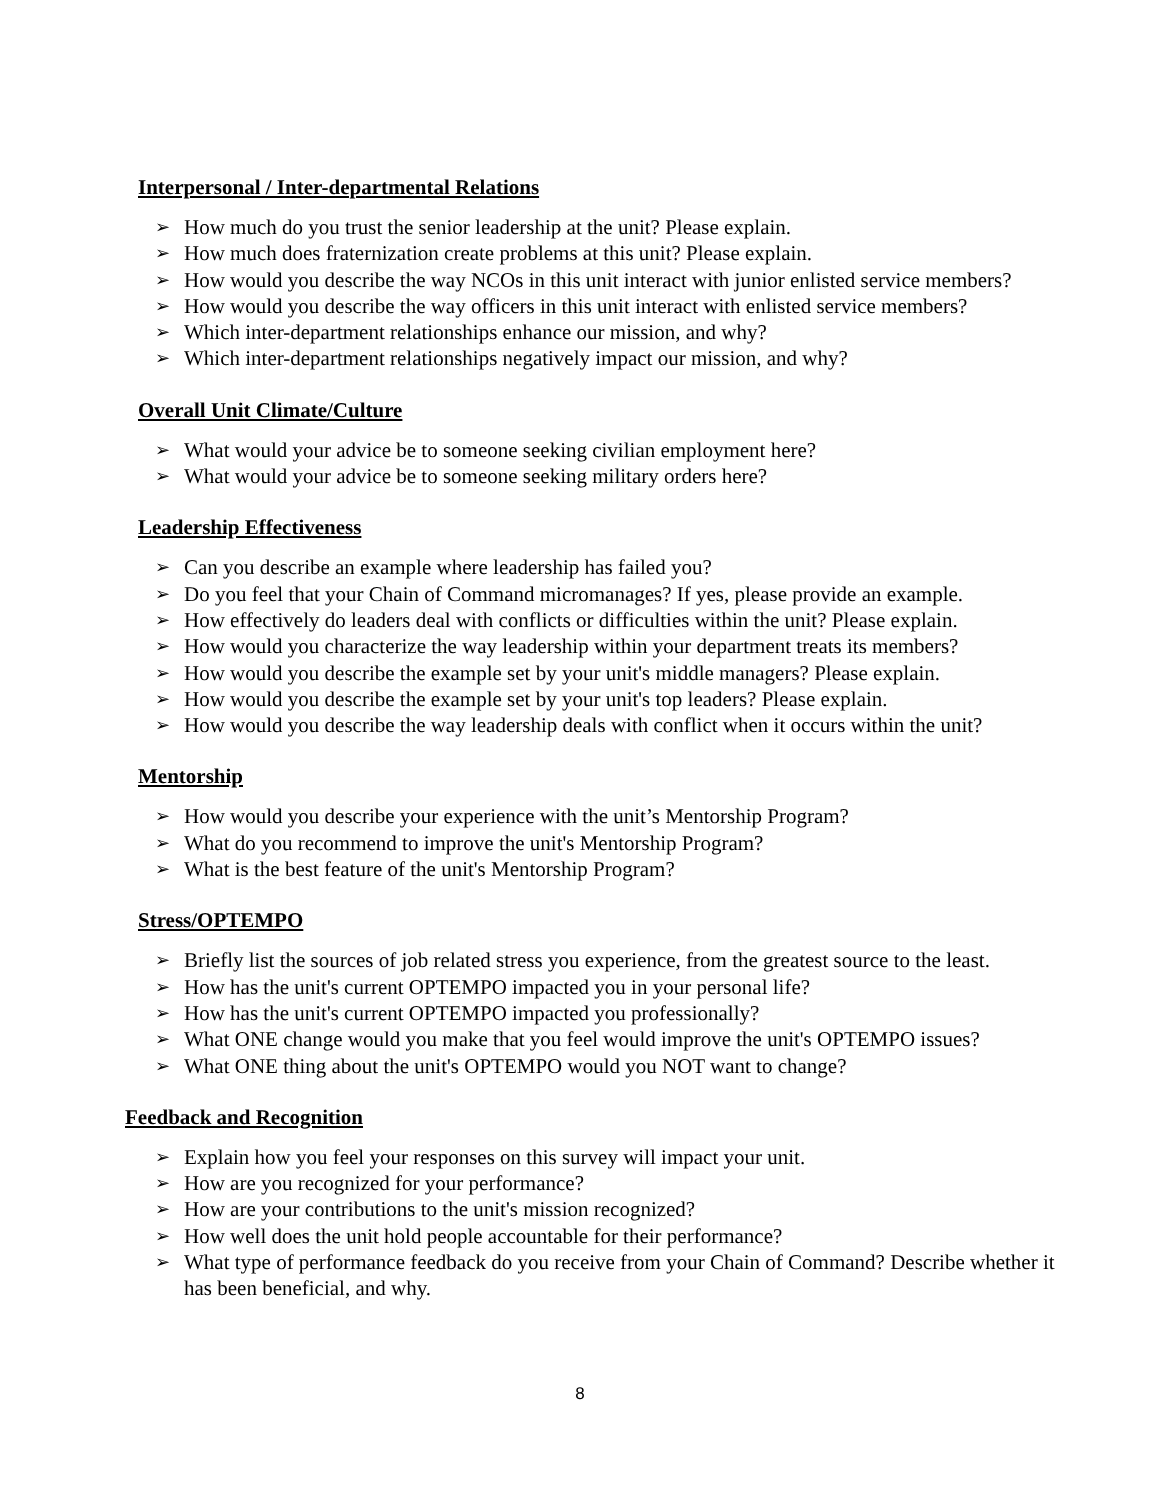Interpersonal / Inter-departmental Relations
➢ How much do you trust the senior leadership at the unit? Please explain.
➢ How much does fraternization create problems at this unit? Please explain.
➢ How would you describe the way NCOs in this unit interact with junior enlisted service members?
➢ How would you describe the way officers in this unit interact with enlisted service members?
➢ Which inter-department relationships enhance our mission, and why?
➢ Which inter-department relationships negatively impact our mission, and why?
Overall Unit Climate/Culture
➢ What would your advice be to someone seeking civilian employment here?
➢ What would your advice be to someone seeking military orders here?
Leadership Effectiveness
➢ Can you describe an example where leadership has failed you?
➢ Do you feel that your Chain of Command micromanages? If yes, please provide an example.
➢ How effectively do leaders deal with conflicts or difficulties within the unit? Please explain.
➢ How would you characterize the way leadership within your department treats its members?
➢ How would you describe the example set by your unit's middle managers? Please explain.
➢ How would you describe the example set by your unit's top leaders? Please explain.
➢ How would you describe the way leadership deals with conflict when it occurs within the unit?
Mentorship
➢ How would you describe your experience with the unit’s Mentorship Program?
➢ What do you recommend to improve the unit's Mentorship Program?
➢ What is the best feature of the unit's Mentorship Program?
Stress/OPTEMPO
➢ Briefly list the sources of job related stress you experience, from the greatest source to the least.
➢ How has the unit's current OPTEMPO impacted you in your personal life?
➢ How has the unit's current OPTEMPO impacted you professionally?
➢ What ONE change would you make that you feel would improve the unit's OPTEMPO issues?
➢ What ONE thing about the unit's OPTEMPO would you NOT want to change?
Feedback and Recognition
➢ Explain how you feel your responses on this survey will impact your unit.
➢ How are you recognized for your performance?
➢ How are your contributions to the unit's mission recognized?
➢ How well does the unit hold people accountable for their performance?
➢ What type of performance feedback do you receive from your Chain of Command? Describe whether it has been beneficial, and why.
8